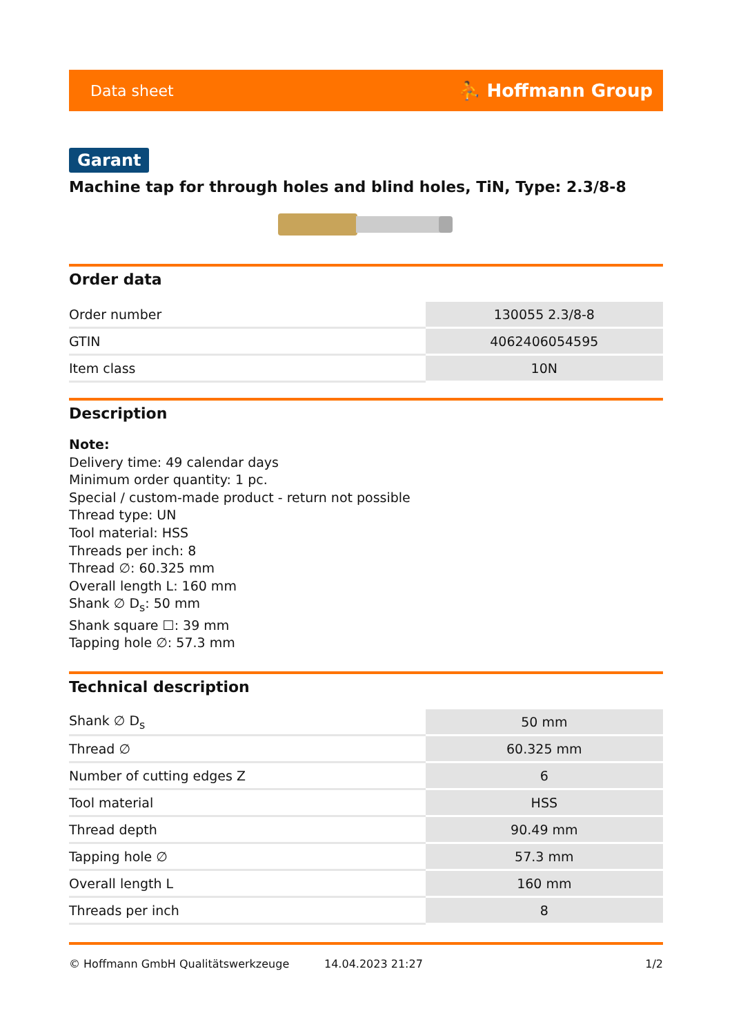Data sheet ⛹ Hoffmann Group
Garant
Machine tap for through holes and blind holes, TiN, Type: 2.3/8-8
Order data
| Order number | 130055 2.3/8-8 |
| GTIN | 4062406054595 |
| Item class | 10N |
Description
Note:
Delivery time: 49 calendar days
Minimum order quantity: 1 pc.
Special / custom-made product - return not possible
Thread type: UN
Tool material: HSS
Threads per inch: 8
Thread ∅: 60.325 mm
Overall length L: 160 mm
Shank ∅ D<sub>s</sub>: 50 mm
Shank square ☐: 39 mm
Tapping hole ∅: 57.3 mm
Technical description
| Shank ∅ D<sub>s</sub> | 50 mm |
| Thread ∅ | 60.325 mm |
| Number of cutting edges Z | 6 |
| Tool material | HSS |
| Thread depth | 90.49 mm |
| Tapping hole ∅ | 57.3 mm |
| Overall length L | 160 mm |
| Threads per inch | 8 |
© Hoffmann GmbH Qualitätswerkzeuge 14.04.2023 21:27 1/2